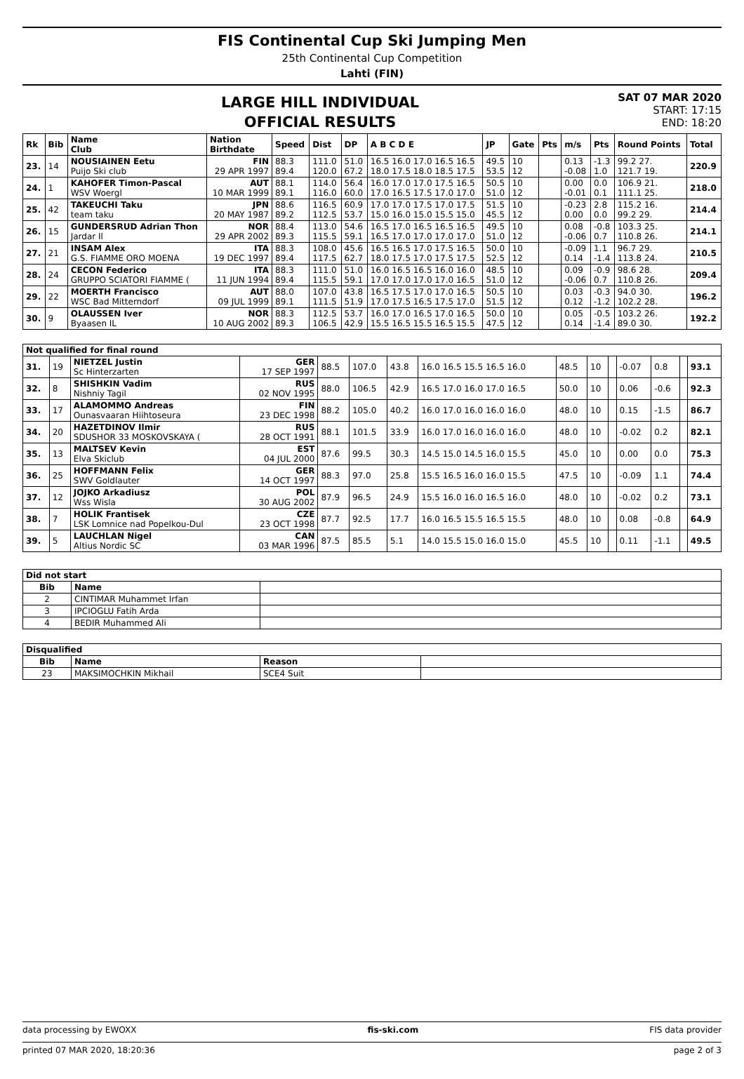FIS Continental Cup Ski Jumping Men
25th Continental Cup Competition
Lahti (FIN)
LARGE HILL INDIVIDUAL
OFFICIAL RESULTS
SAT 07 MAR 2020
START: 17:15
END: 18:20
| Rk | Bib | Name Club | Nation Birthdate | Speed | Dist | DP | A B C D E | JP | Gate | Pts | m/s | Pts | Round Points | Total |
| --- | --- | --- | --- | --- | --- | --- | --- | --- | --- | --- | --- | --- | --- | --- |
| 23. | 14 | NOUSIAINEN Eetu Puijo Ski club | FIN 29 APR 1997 | 88.3 89.4 | 111.0 120.0 | 51.0 67.2 | 16.5 16.0 17.0 16.5 16.5 18.0 17.5 18.0 18.5 17.5 | 49.5 53.5 | 10 12 | | 0.13 -0.08 | -1.3 1.0 | 99.2 27. 121.7 19. | 220.9 |
| 24. | 1 | KAHOFER Timon-Pascal WSV Woergl | AUT 10 MAR 1999 | 88.1 89.1 | 114.0 116.0 | 56.4 60.0 | 16.0 17.0 17.0 17.5 16.5 17.0 16.5 17.5 17.0 17.0 | 50.5 51.0 | 10 12 | | 0.00 -0.01 | 0.0 0.1 | 106.9 21. 111.1 25. | 218.0 |
| 25. | 42 | TAKEUCHI Taku team taku | JPN 20 MAY 1987 | 88.6 89.2 | 116.5 112.5 | 60.9 53.7 | 17.0 17.0 17.5 17.0 17.5 15.0 16.0 15.0 15.5 15.0 | 51.5 45.5 | 10 12 | | -0.23 0.00 | 2.8 0.0 | 115.2 16. 99.2 29. | 214.4 |
| 26. | 15 | GUNDERSRUD Adrian Thon Jardar Il | NOR 29 APR 2002 | 88.4 89.3 | 113.0 115.5 | 54.6 59.1 | 16.5 17.0 16.5 16.5 16.5 16.5 17.0 17.0 17.0 17.0 | 49.5 51.0 | 10 12 | | 0.08 -0.06 | -0.8 0.7 | 103.3 25. 110.8 26. | 214.1 |
| 27. | 21 | INSAM Alex G.S. FIAMME ORO MOENA | ITA 19 DEC 1997 | 88.3 89.4 | 108.0 117.5 | 45.6 62.7 | 16.5 16.5 17.0 17.5 16.5 18.0 17.5 17.0 17.5 17.5 | 50.0 52.5 | 10 12 | | -0.09 0.14 | 1.1 -1.4 | 96.7 29. 113.8 24. | 210.5 |
| 28. | 24 | CECON Federico GRUPPO SCIATORI FIAMME ( | ITA 11 JUN 1994 | 88.3 89.4 | 111.0 115.5 | 51.0 59.1 | 16.0 16.5 16.5 16.0 16.0 17.0 17.0 17.0 17.0 16.5 | 48.5 51.0 | 10 12 | | 0.09 -0.06 | -0.9 0.7 | 98.6 28. 110.8 26. | 209.4 |
| 29. | 22 | MOERTH Francisco WSC Bad Mitterndorf | AUT 09 JUL 1999 | 88.0 89.1 | 107.0 111.5 | 43.8 51.9 | 16.5 17.5 17.0 17.0 16.5 17.0 17.5 16.5 17.5 17.0 | 50.5 51.5 | 10 12 | | 0.03 0.12 | -0.3 -1.2 | 94.0 30. 102.2 28. | 196.2 |
| 30. | 9 | OLAUSSEN Iver Byaasen IL | NOR 10 AUG 2002 | 88.3 89.3 | 112.5 106.5 | 53.7 42.9 | 16.0 17.0 16.5 17.0 16.5 15.5 16.5 15.5 16.5 15.5 | 50.0 47.5 | 10 12 | | 0.05 0.14 | -0.5 -1.4 | 103.2 26. 89.0 30. | 192.2 |
| Not qualified for final round | | | | | | | | | | | | | | |
| --- | --- | --- | --- | --- | --- | --- | --- | --- | --- | --- | --- | --- | --- | --- |
| 31. | 19 | NIETZEL Justin Sc Hinterzarten | GER 17 SEP 1997 | 88.5 | 107.0 | 43.8 | 16.0 16.5 15.5 16.5 16.0 | 48.5 | 10 | | -0.07 | 0.8 | | 93.1 |
| 32. | 8 | SHISHKIN Vadim Nishniy Tagil | RUS 02 NOV 1995 | 88.0 | 106.5 | 42.9 | 16.5 17.0 16.0 17.0 16.5 | 50.0 | 10 | | 0.06 | -0.6 | | 92.3 |
| 33. | 17 | ALAMOMMO Andreas Ounasvaaran Hiihtoseura | FIN 23 DEC 1998 | 88.2 | 105.0 | 40.2 | 16.0 17.0 16.0 16.0 16.0 | 48.0 | 10 | | 0.15 | -1.5 | | 86.7 |
| 34. | 20 | HAZETDINOV Ilmir SDUSHOR 33 MOSKOVSKAYA ( | RUS 28 OCT 1991 | 88.1 | 101.5 | 33.9 | 16.0 17.0 16.0 16.0 16.0 | 48.0 | 10 | | -0.02 | 0.2 | | 82.1 |
| 35. | 13 | MALTSEV Kevin Elva Skiclub | EST 04 JUL 2000 | 87.6 | 99.5 | 30.3 | 14.5 15.0 14.5 16.0 15.5 | 45.0 | 10 | | 0.00 | 0.0 | | 75.3 |
| 36. | 25 | HOFFMANN Felix SWV Goldlauter | GER 14 OCT 1997 | 88.3 | 97.0 | 25.8 | 15.5 16.5 16.0 16.0 15.5 | 47.5 | 10 | | -0.09 | 1.1 | | 74.4 |
| 37. | 12 | JOJKO Arkadiusz Wss Wisla | POL 30 AUG 2002 | 87.9 | 96.5 | 24.9 | 15.5 16.0 16.0 16.5 16.0 | 48.0 | 10 | | -0.02 | 0.2 | | 73.1 |
| 38. | 7 | HOLIK Frantisek LSK Lomnice nad Popelkou-Dul | CZE 23 OCT 1998 | 87.7 | 92.5 | 17.7 | 16.0 16.5 15.5 16.5 15.5 | 48.0 | 10 | | 0.08 | -0.8 | | 64.9 |
| 39. | 5 | LAUCHLAN Nigel Altius Nordic SC | CAN 03 MAR 1996 | 87.5 | 85.5 | 5.1 | 14.0 15.5 15.0 16.0 15.0 | 45.5 | 10 | | 0.11 | -1.1 | | 49.5 |
| Did not start | | |
| --- | --- | --- |
| Bib | Name | |
| 2 | CINTIMAR Muhammet Irfan | |
| 3 | IPCIOGLU Fatih Arda | |
| 4 | BEDIR Muhammed Ali | |
| Disqualified | | | |
| --- | --- | --- | --- |
| Bib | Name | Reason | |
| 23 | MAKSIMOCHKIN Mikhail | SCE4 Suit | |
data processing by EWOXX fis-ski.com FIS data provider
printed 07 MAR 2020, 18:20:36 page 2 of 3